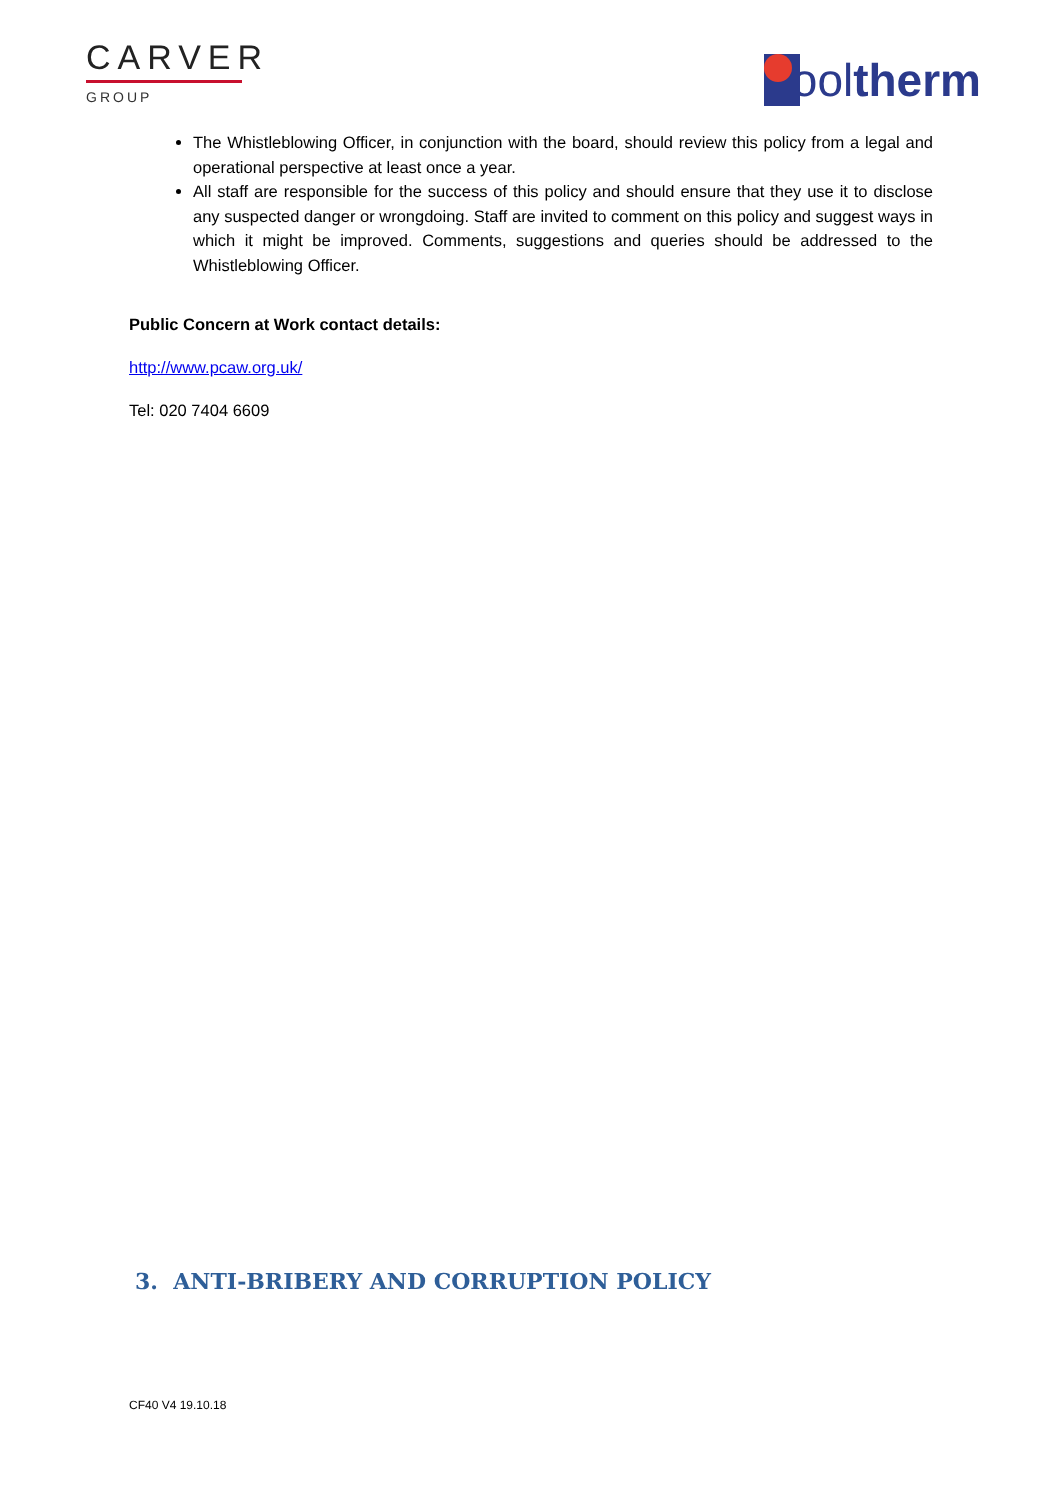CARVER
GROUP
ool therm
The Whistleblowing Officer, in conjunction with the board, should review this policy from a legal and operational perspective at least once a year.
All staff are responsible for the success of this policy and should ensure that they use it to disclose any suspected danger or wrongdoing. Staff are invited to comment on this policy and suggest ways in which it might be improved. Comments, suggestions and queries should be addressed to the Whistleblowing Officer.
Public Concern at Work contact details:
http://www.pcaw.org.uk/
Tel: 020 7404 6609
3. ANTI-BRIBERY AND CORRUPTION POLICY
CF40 V4 19.10.18